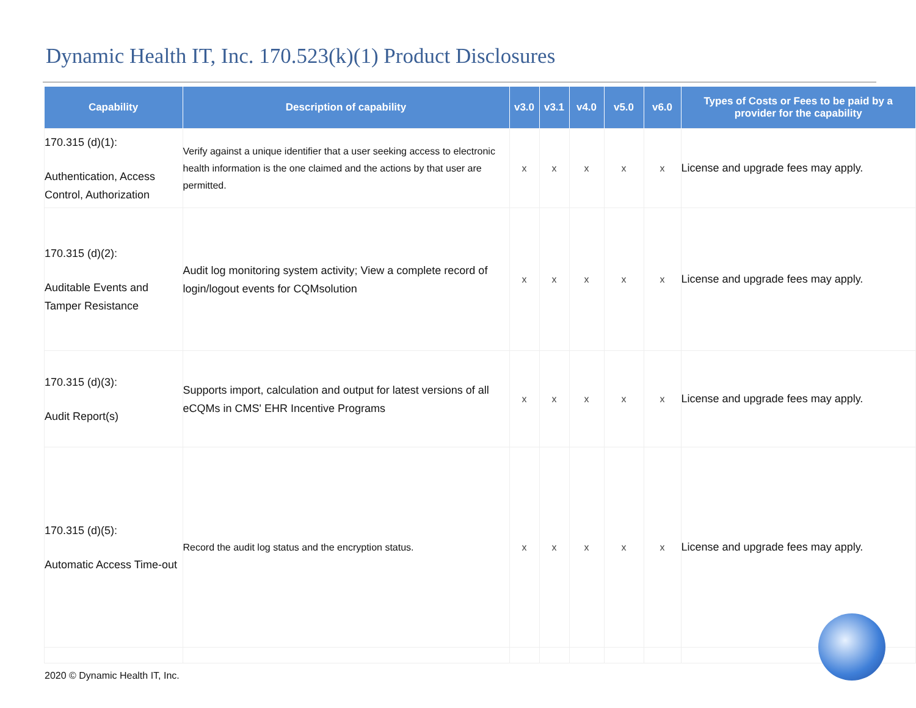Dynamic Health IT, Inc. 170.523(k)(1) Product Disclosures
| Capability | Description of capability | v3.0 | v3.1 | v4.0 | v5.0 | v6.0 | Types of Costs or Fees to be paid by a provider for the capability |
| --- | --- | --- | --- | --- | --- | --- | --- |
| 170.315 (d)(1): Authentication, Access Control, Authorization | Verify against a unique identifier that a user seeking access to electronic health information is the one claimed and the actions by that user are permitted. | x | x | x | x | x | License and upgrade fees may apply. |
| 170.315 (d)(2): Auditable Events and Tamper Resistance | Audit log monitoring system activity; View a complete record of login/logout events for CQMsolution | x | x | x | x | x | License and upgrade fees may apply. |
| 170.315 (d)(3): Audit Report(s) | Supports import, calculation and output for latest versions of all eCQMs in CMS' EHR Incentive Programs | x | x | x | x | x | License and upgrade fees may apply. |
| 170.315 (d)(5): Automatic Access Time-out | Record the audit log status and the encryption status. | x | x | x | x | x | License and upgrade fees may apply. |
2020 © Dynamic Health IT, Inc.